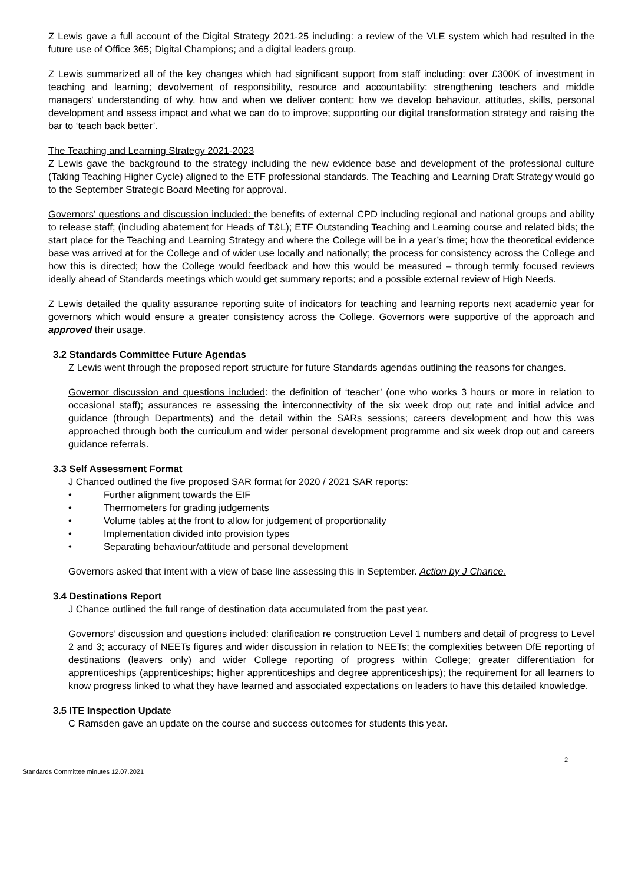Z Lewis gave a full account of the Digital Strategy 2021-25 including: a review of the VLE system which had resulted in the future use of Office 365; Digital Champions; and a digital leaders group.
Z Lewis summarized all of the key changes which had significant support from staff including: over £300K of investment in teaching and learning; devolvement of responsibility, resource and accountability; strengthening teachers and middle managers' understanding of why, how and when we deliver content; how we develop behaviour, attitudes, skills, personal development and assess impact and what we can do to improve; supporting our digital transformation strategy and raising the bar to ‘teach back better’.
The Teaching and Learning Strategy 2021-2023
Z Lewis gave the background to the strategy including the new evidence base and development of the professional culture (Taking Teaching Higher Cycle) aligned to the ETF professional standards. The Teaching and Learning Draft Strategy would go to the September Strategic Board Meeting for approval.
Governors’ questions and discussion included: the benefits of external CPD including regional and national groups and ability to release staff; (including abatement for Heads of T&L); ETF Outstanding Teaching and Learning course and related bids; the start place for the Teaching and Learning Strategy and where the College will be in a year’s time; how the theoretical evidence base was arrived at for the College and of wider use locally and nationally; the process for consistency across the College and how this is directed; how the College would feedback and how this would be measured – through termly focused reviews ideally ahead of Standards meetings which would get summary reports; and a possible external review of High Needs.
Z Lewis detailed the quality assurance reporting suite of indicators for teaching and learning reports next academic year for governors which would ensure a greater consistency across the College. Governors were supportive of the approach and approved their usage.
3.2 Standards Committee Future Agendas
Z Lewis went through the proposed report structure for future Standards agendas outlining the reasons for changes.
Governor discussion and questions included: the definition of ‘teacher’ (one who works 3 hours or more in relation to occasional staff); assurances re assessing the interconnectivity of the six week drop out rate and initial advice and guidance (through Departments) and the detail within the SARs sessions; careers development and how this was approached through both the curriculum and wider personal development programme and six week drop out and careers guidance referrals.
3.3 Self Assessment Format
J Chanced outlined the five proposed SAR format for 2020 / 2021 SAR reports:
• Further alignment towards the EIF
• Thermometers for grading judgements
• Volume tables at the front to allow for judgement of proportionality
• Implementation divided into provision types
• Separating behaviour/attitude and personal development
Governors asked that intent with a view of base line assessing this in September. Action by J Chance.
3.4 Destinations Report
J Chance outlined the full range of destination data accumulated from the past year.
Governors’ discussion and questions included: clarification re construction Level 1 numbers and detail of progress to Level 2 and 3; accuracy of NEETs figures and wider discussion in relation to NEETs; the complexities between DfE reporting of destinations (leavers only) and wider College reporting of progress within College; greater differentiation for apprenticeships (apprenticeships; higher apprenticeships and degree apprenticeships); the requirement for all learners to know progress linked to what they have learned and associated expectations on leaders to have this detailed knowledge.
3.5 ITE Inspection Update
C Ramsden gave an update on the course and success outcomes for students this year.
Standards Committee minutes 12.07.2021 2